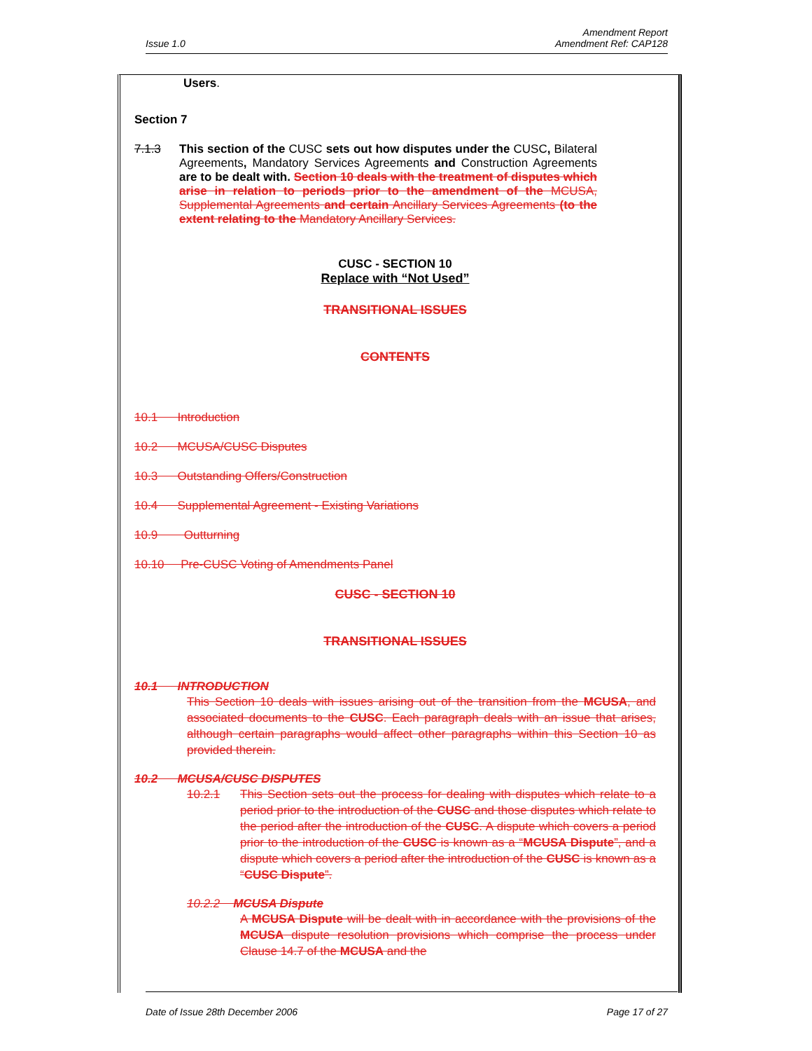Issue 1.0 Amendment Report
Amendment Ref: CAP128
Users.
Section 7
7.1.3 This section of the CUSC sets out how disputes under the CUSC, Bilateral Agreements, Mandatory Services Agreements and Construction Agreements are to be dealt with. Section 10 deals with the treatment of disputes which arise in relation to periods prior to the amendment of the MCUSA, Supplemental Agreements and certain Ancillary Services Agreements (to the extent relating to the Mandatory Ancillary Services.
CUSC - SECTION 10
Replace with “Not Used”
TRANSITIONAL ISSUES
CONTENTS
10.1 Introduction
10.2 MCUSA/CUSC Disputes
10.3 Outstanding Offers/Construction
10.4 Supplemental Agreement - Existing Variations
10.9 Outturning
10.10 Pre-CUSC Voting of Amendments Panel
CUSC - SECTION 10
TRANSITIONAL ISSUES
10.1 INTRODUCTION
This Section 10 deals with issues arising out of the transition from the MCUSA, and associated documents to the CUSC. Each paragraph deals with an issue that arises, although certain paragraphs would affect other paragraphs within this Section 10 as provided therein.
10.2 MCUSA/CUSC DISPUTES
10.2.1 This Section sets out the process for dealing with disputes which relate to a period prior to the introduction of the CUSC and those disputes which relate to the period after the introduction of the CUSC. A dispute which covers a period prior to the introduction of the CUSC is known as a “MCUSA Dispute”, and a dispute which covers a period after the introduction of the CUSC is known as a “CUSC Dispute”.
10.2.2 MCUSA Dispute
A MCUSA Dispute will be dealt with in accordance with the provisions of the MCUSA dispute resolution provisions which comprise the process under Clause 14.7 of the MCUSA and the
Date of Issue 28th December 2006 Page 17 of 27